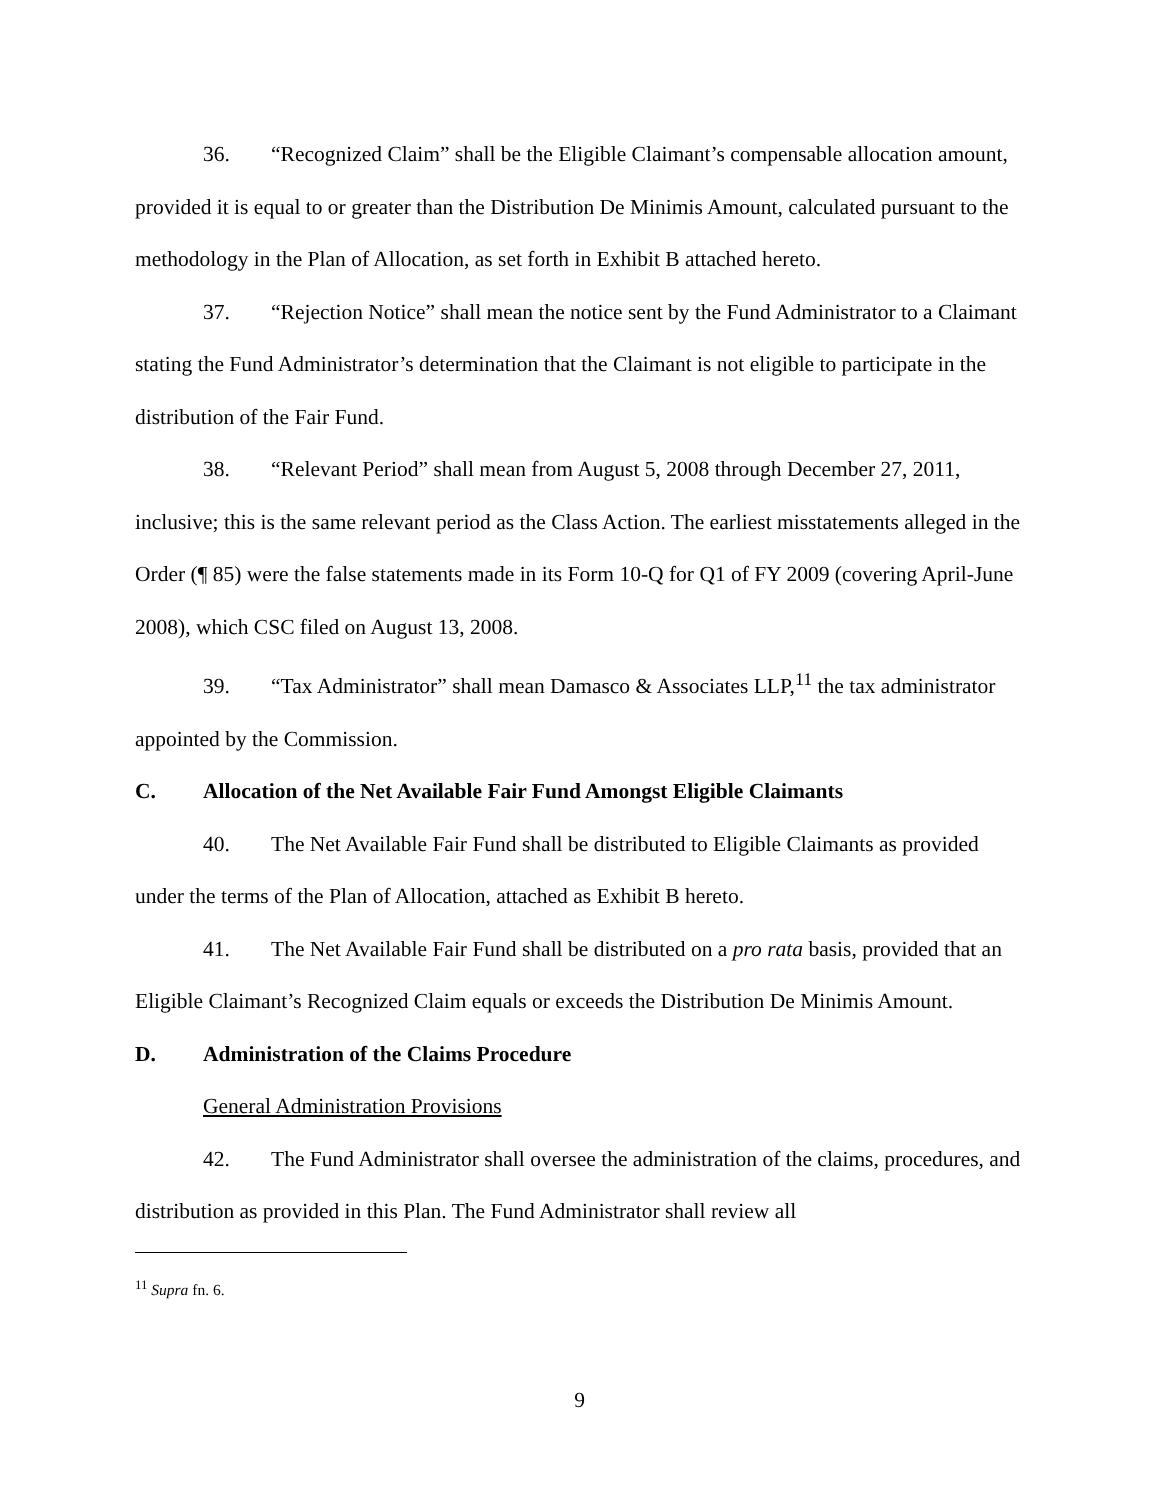36. “Recognized Claim” shall be the Eligible Claimant’s compensable allocation amount, provided it is equal to or greater than the Distribution De Minimis Amount, calculated pursuant to the methodology in the Plan of Allocation, as set forth in Exhibit B attached hereto.
37. “Rejection Notice” shall mean the notice sent by the Fund Administrator to a Claimant stating the Fund Administrator’s determination that the Claimant is not eligible to participate in the distribution of the Fair Fund.
38. “Relevant Period” shall mean from August 5, 2008 through December 27, 2011, inclusive; this is the same relevant period as the Class Action. The earliest misstatements alleged in the Order (¶ 85) were the false statements made in its Form 10-Q for Q1 of FY 2009 (covering April-June 2008), which CSC filed on August 13, 2008.
39. “Tax Administrator” shall mean Damasco & Associates LLP,<sup>11</sup> the tax administrator appointed by the Commission.
C. Allocation of the Net Available Fair Fund Amongst Eligible Claimants
40. The Net Available Fair Fund shall be distributed to Eligible Claimants as provided under the terms of the Plan of Allocation, attached as Exhibit B hereto.
41. The Net Available Fair Fund shall be distributed on a pro rata basis, provided that an Eligible Claimant’s Recognized Claim equals or exceeds the Distribution De Minimis Amount.
D. Administration of the Claims Procedure
General Administration Provisions
42. The Fund Administrator shall oversee the administration of the claims, procedures, and distribution as provided in this Plan. The Fund Administrator shall review all
<sup>11</sup> Supra fn. 6.
9